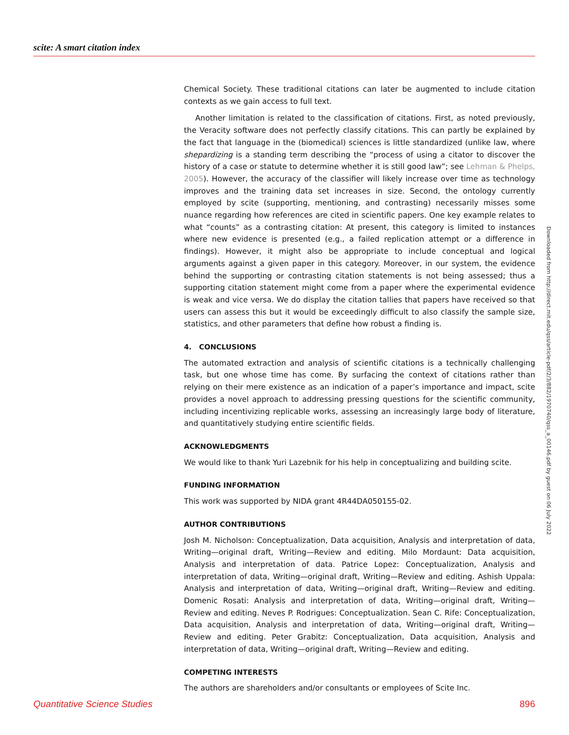scite: A smart citation index
Chemical Society. These traditional citations can later be augmented to include citation contexts as we gain access to full text.
Another limitation is related to the classification of citations. First, as noted previously, the Veracity software does not perfectly classify citations. This can partly be explained by the fact that language in the (biomedical) sciences is little standardized (unlike law, where shepardizing is a standing term describing the “process of using a citator to discover the history of a case or statute to determine whether it is still good law”; see Lehman & Phelps, 2005). However, the accuracy of the classifier will likely increase over time as technology improves and the training data set increases in size. Second, the ontology currently employed by scite (supporting, mentioning, and contrasting) necessarily misses some nuance regarding how references are cited in scientific papers. One key example relates to what “counts” as a contrasting citation: At present, this category is limited to instances where new evidence is presented (e.g., a failed replication attempt or a difference in findings). However, it might also be appropriate to include conceptual and logical arguments against a given paper in this category. Moreover, in our system, the evidence behind the supporting or contrasting citation statements is not being assessed; thus a supporting citation statement might come from a paper where the experimental evidence is weak and vice versa. We do display the citation tallies that papers have received so that users can assess this but it would be exceedingly difficult to also classify the sample size, statistics, and other parameters that define how robust a finding is.
4. CONCLUSIONS
The automated extraction and analysis of scientific citations is a technically challenging task, but one whose time has come. By surfacing the context of citations rather than relying on their mere existence as an indication of a paper’s importance and impact, scite provides a novel approach to addressing pressing questions for the scientific community, including incentivizing replicable works, assessing an increasingly large body of literature, and quantitatively studying entire scientific fields.
ACKNOWLEDGMENTS
We would like to thank Yuri Lazebnik for his help in conceptualizing and building scite.
FUNDING INFORMATION
This work was supported by NIDA grant 4R44DA050155-02.
AUTHOR CONTRIBUTIONS
Josh M. Nicholson: Conceptualization, Data acquisition, Analysis and interpretation of data, Writing—original draft, Writing—Review and editing. Milo Mordaunt: Data acquisition, Analysis and interpretation of data. Patrice Lopez: Conceptualization, Analysis and interpretation of data, Writing—original draft, Writing—Review and editing. Ashish Uppala: Analysis and interpretation of data, Writing—original draft, Writing—Review and editing. Domenic Rosati: Analysis and interpretation of data, Writing—original draft, Writing—Review and editing. Neves P. Rodrigues: Conceptualization. Sean C. Rife: Conceptualization, Data acquisition, Analysis and interpretation of data, Writing—original draft, Writing—Review and editing. Peter Grabitz: Conceptualization, Data acquisition, Analysis and interpretation of data, Writing—original draft, Writing—Review and editing.
COMPETING INTERESTS
The authors are shareholders and/or consultants or employees of Scite Inc.
Downloaded from http://direct.mit.edu/qss/article-pdf/2/3/882/1970740/qss_a_00146.pdf by guest on 06 July 2022
Quantitative Science Studies 896